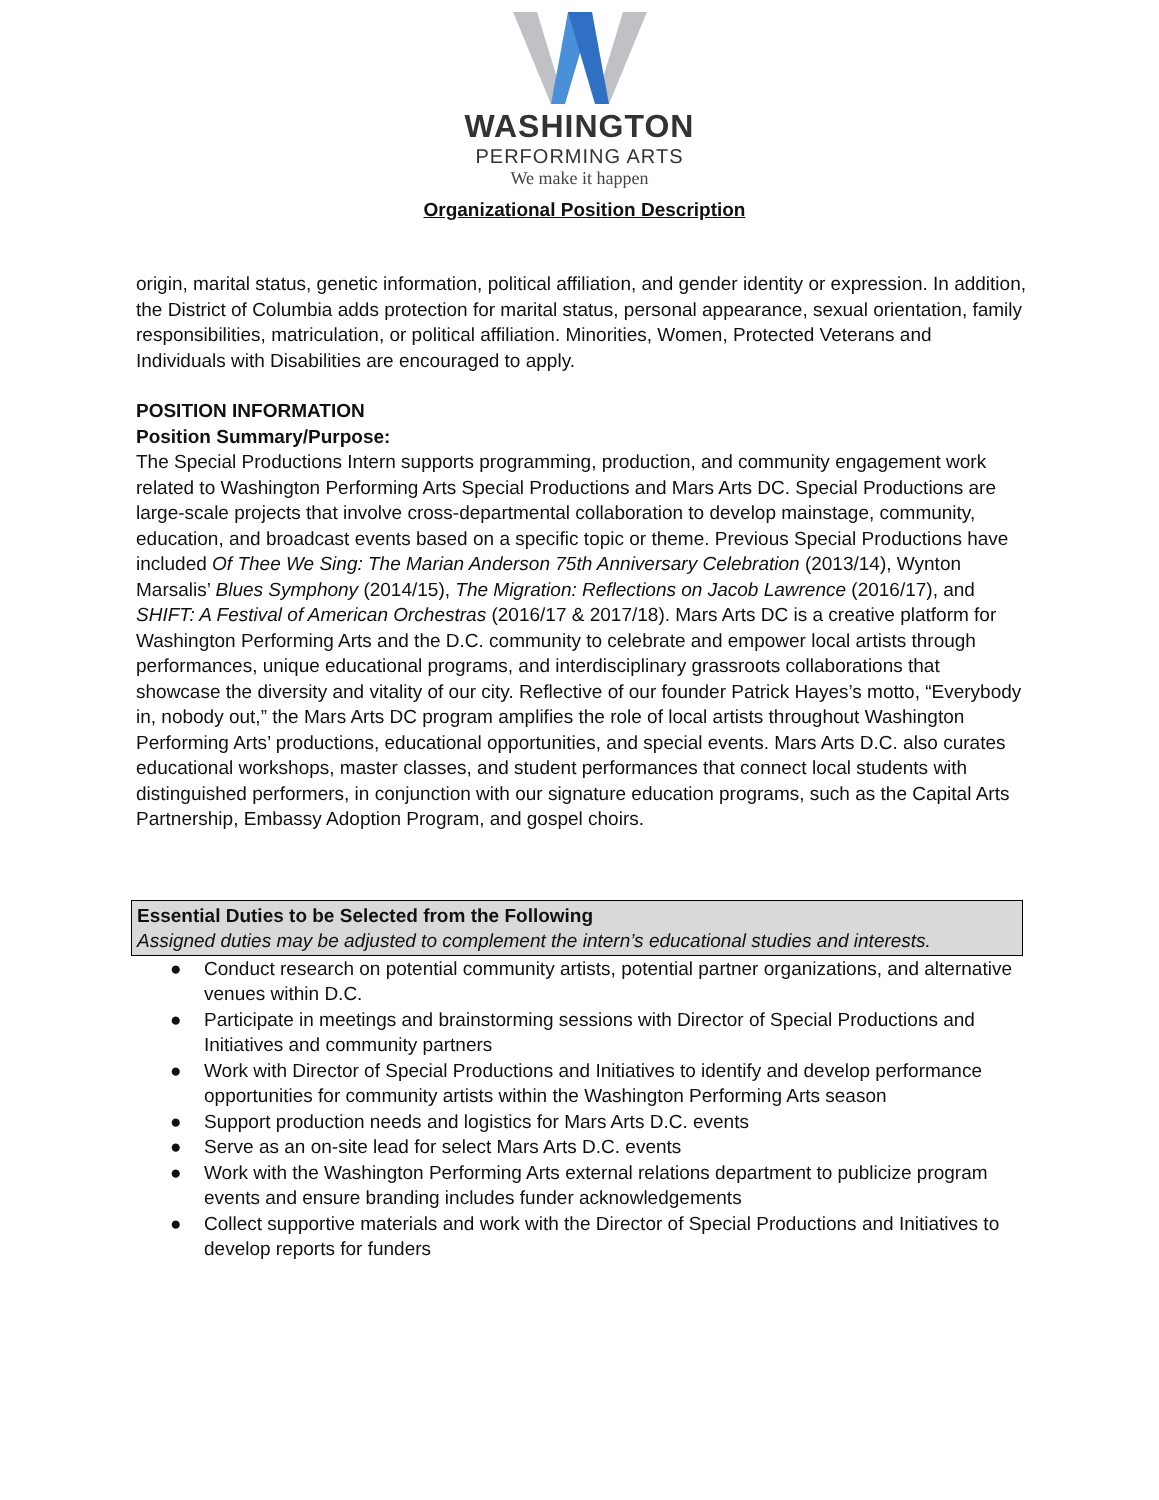WASHINGTON
PERFORMING ARTS
We make it happen
Organizational Position Description
origin, marital status, genetic information, political affiliation, and gender identity or expression. In addition, the District of Columbia adds protection for marital status, personal appearance, sexual orientation, family responsibilities, matriculation, or political affiliation. Minorities, Women, Protected Veterans and Individuals with Disabilities are encouraged to apply.
POSITION INFORMATION
Position Summary/Purpose:
The Special Productions Intern supports programming, production, and community engagement work related to Washington Performing Arts Special Productions and Mars Arts DC. Special Productions are large-scale projects that involve cross-departmental collaboration to develop mainstage, community, education, and broadcast events based on a specific topic or theme. Previous Special Productions have included Of Thee We Sing: The Marian Anderson 75th Anniversary Celebration (2013/14), Wynton Marsalis’ Blues Symphony (2014/15), The Migration: Reflections on Jacob Lawrence (2016/17), and SHIFT: A Festival of American Orchestras (2016/17 & 2017/18). Mars Arts DC is a creative platform for Washington Performing Arts and the D.C. community to celebrate and empower local artists through performances, unique educational programs, and interdisciplinary grassroots collaborations that showcase the diversity and vitality of our city. Reflective of our founder Patrick Hayes’s motto, “Everybody in, nobody out,” the Mars Arts DC program amplifies the role of local artists throughout Washington Performing Arts’ productions, educational opportunities, and special events. Mars Arts D.C. also curates educational workshops, master classes, and student performances that connect local students with distinguished performers, in conjunction with our signature education programs, such as the Capital Arts Partnership, Embassy Adoption Program, and gospel choirs.
Essential Duties to be Selected from the Following
Assigned duties may be adjusted to complement the intern’s educational studies and interests.
● Conduct research on potential community artists, potential partner organizations, and alternative venues within D.C.
● Participate in meetings and brainstorming sessions with Director of Special Productions and Initiatives and community partners
● Work with Director of Special Productions and Initiatives to identify and develop performance opportunities for community artists within the Washington Performing Arts season
● Support production needs and logistics for Mars Arts D.C. events
● Serve as an on-site lead for select Mars Arts D.C. events
● Work with the Washington Performing Arts external relations department to publicize program events and ensure branding includes funder acknowledgements
● Collect supportive materials and work with the Director of Special Productions and Initiatives to develop reports for funders